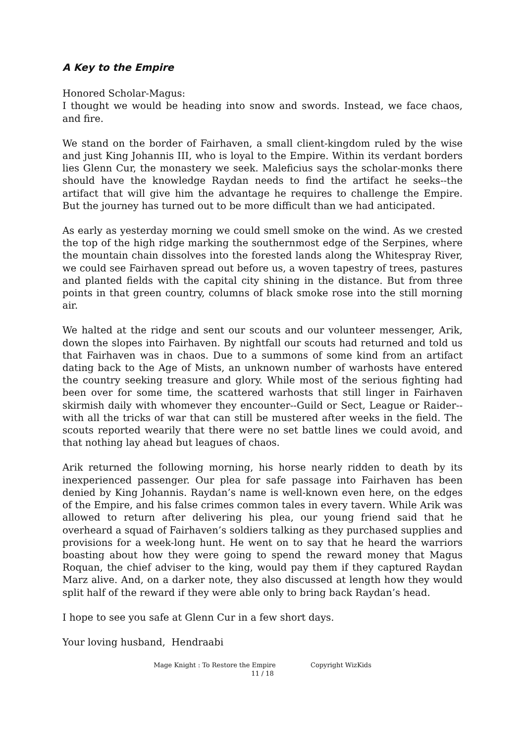A Key to the Empire
Honored Scholar-Magus:
I thought we would be heading into snow and swords. Instead, we face chaos, and fire.
We stand on the border of Fairhaven, a small client-kingdom ruled by the wise and just King Johannis III, who is loyal to the Empire. Within its verdant borders lies Glenn Cur, the monastery we seek. Maleficius says the scholar-monks there should have the knowledge Raydan needs to find the artifact he seeks--the artifact that will give him the advantage he requires to challenge the Empire. But the journey has turned out to be more difficult than we had anticipated.
As early as yesterday morning we could smell smoke on the wind. As we crested the top of the high ridge marking the southernmost edge of the Serpines, where the mountain chain dissolves into the forested lands along the Whitespray River, we could see Fairhaven spread out before us, a woven tapestry of trees, pastures and planted fields with the capital city shining in the distance. But from three points in that green country, columns of black smoke rose into the still morning air.
We halted at the ridge and sent our scouts and our volunteer messenger, Arik, down the slopes into Fairhaven. By nightfall our scouts had returned and told us that Fairhaven was in chaos. Due to a summons of some kind from an artifact dating back to the Age of Mists, an unknown number of warhosts have entered the country seeking treasure and glory. While most of the serious fighting had been over for some time, the scattered warhosts that still linger in Fairhaven skirmish daily with whomever they encounter--Guild or Sect, League or Raider--with all the tricks of war that can still be mustered after weeks in the field. The scouts reported wearily that there were no set battle lines we could avoid, and that nothing lay ahead but leagues of chaos.
Arik returned the following morning, his horse nearly ridden to death by its inexperienced passenger. Our plea for safe passage into Fairhaven has been denied by King Johannis. Raydan’s name is well-known even here, on the edges of the Empire, and his false crimes common tales in every tavern. While Arik was allowed to return after delivering his plea, our young friend said that he overheard a squad of Fairhaven’s soldiers talking as they purchased supplies and provisions for a week-long hunt. He went on to say that he heard the warriors boasting about how they were going to spend the reward money that Magus Roquan, the chief adviser to the king, would pay them if they captured Raydan Marz alive. And, on a darker note, they also discussed at length how they would split half of the reward if they were able only to bring back Raydan’s head.
I hope to see you safe at Glenn Cur in a few short days.
Your loving husband, Hendraabi
Mage Knight : To Restore the Empire Copyright WizKids
11 / 18